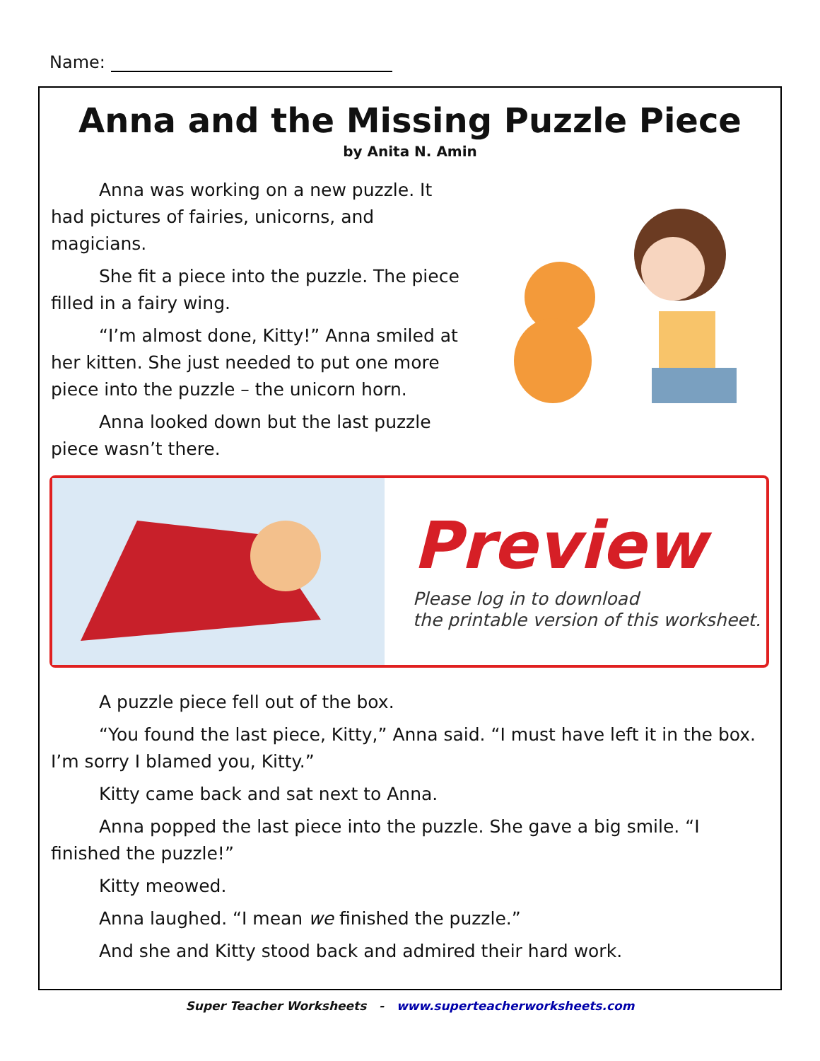Name:
Anna and the Missing Puzzle Piece
by Anita N. Amin
Anna was working on a new puzzle. It had pictures of fairies, unicorns, and magicians.
She fit a piece into the puzzle. The piece filled in a fairy wing.
“I’m almost done, Kitty!” Anna smiled at her kitten. She just needed to put one more piece into the puzzle – the unicorn horn.
Anna looked down but the last puzzle piece wasn’t there.
Preview
Please log in to download
the printable version of this worksheet.
A puzzle piece fell out of the box.
“You found the last piece, Kitty,” Anna said. “I must have left it in the box. I’m sorry I blamed you, Kitty.”
Kitty came back and sat next to Anna.
Anna popped the last piece into the puzzle. She gave a big smile. “I finished the puzzle!”
Kitty meowed.
Anna laughed. “I mean we finished the puzzle.”
And she and Kitty stood back and admired their hard work.
Super Teacher Worksheets - www.superteacherworksheets.com